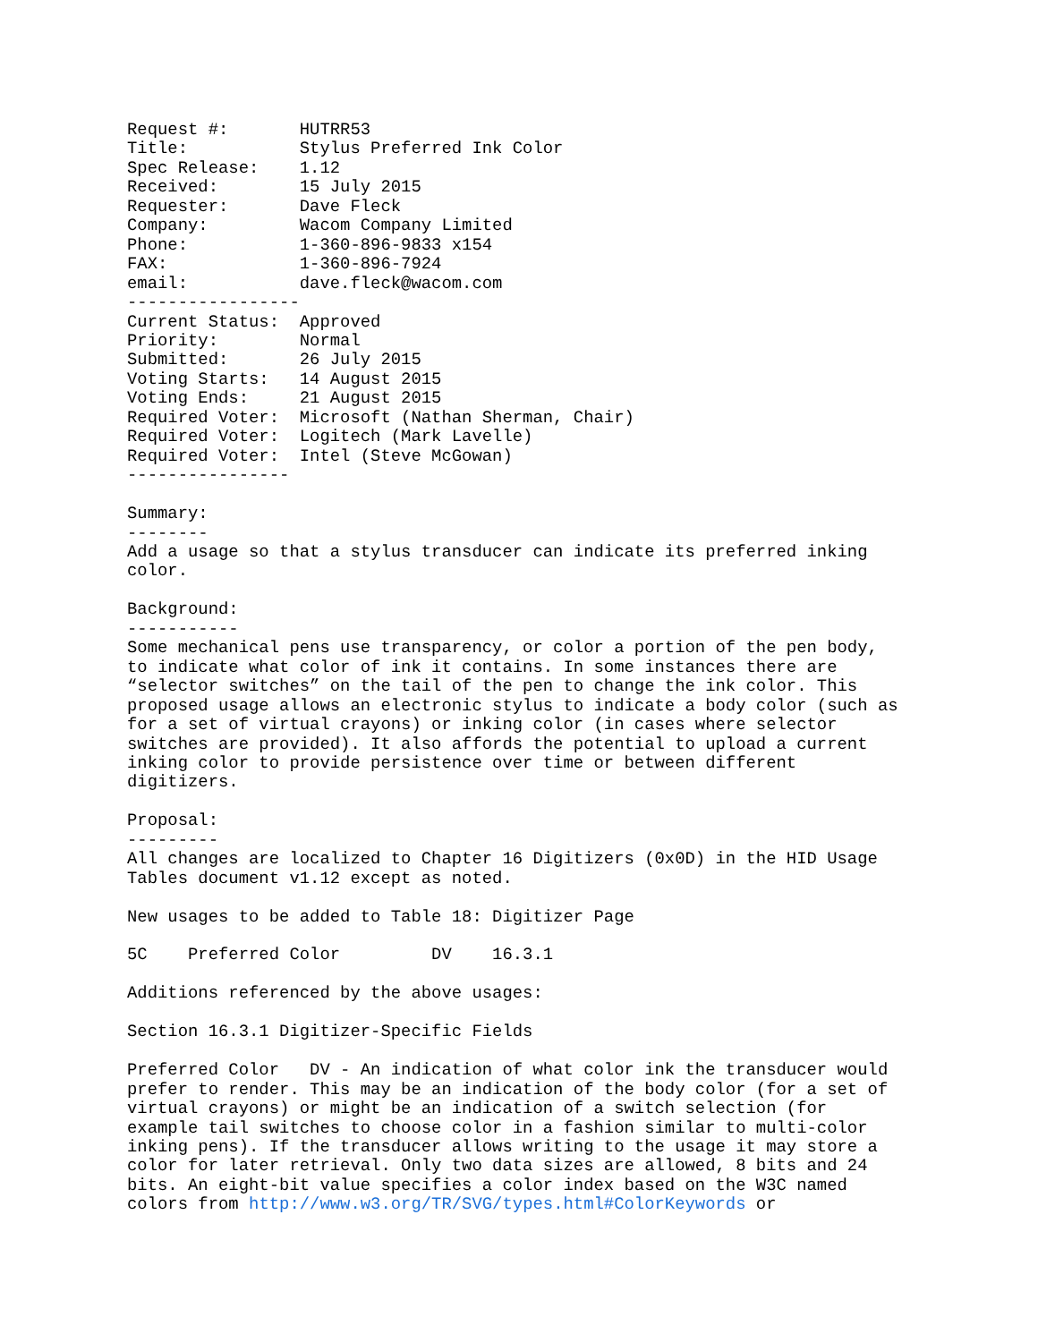Request #:       HUTRR53
Title:           Stylus Preferred Ink Color
Spec Release:    1.12
Received:        15 July 2015
Requester:       Dave Fleck
Company:         Wacom Company Limited
Phone:           1-360-896-9833 x154
FAX:             1-360-896-7924
email:           dave.fleck@wacom.com
-----------------
Current Status:  Approved
Priority:        Normal
Submitted:       26 July 2015
Voting Starts:   14 August 2015
Voting Ends:     21 August 2015
Required Voter:  Microsoft (Nathan Sherman, Chair)
Required Voter:  Logitech (Mark Lavelle)
Required Voter:  Intel (Steve McGowan)
----------------

Summary:
--------
Add a usage so that a stylus transducer can indicate its preferred inking
color.

Background:
-----------
Some mechanical pens use transparency, or color a portion of the pen body,
to indicate what color of ink it contains. In some instances there are
“selector switches” on the tail of the pen to change the ink color. This
proposed usage allows an electronic stylus to indicate a body color (such as
for a set of virtual crayons) or inking color (in cases where selector
switches are provided). It also affords the potential to upload a current
inking color to provide persistence over time or between different
digitizers.

Proposal:
---------
All changes are localized to Chapter 16 Digitizers (0x0D) in the HID Usage
Tables document v1.12 except as noted.

New usages to be added to Table 18: Digitizer Page

5C    Preferred Color         DV    16.3.1

Additions referenced by the above usages:

Section 16.3.1 Digitizer-Specific Fields

Preferred Color   DV - An indication of what color ink the transducer would
prefer to render. This may be an indication of the body color (for a set of
virtual crayons) or might be an indication of a switch selection (for
example tail switches to choose color in a fashion similar to multi-color
inking pens). If the transducer allows writing to the usage it may store a
color for later retrieval. Only two data sizes are allowed, 8 bits and 24
bits. An eight-bit value specifies a color index based on the W3C named
colors from http://www.w3.org/TR/SVG/types.html#ColorKeywords or